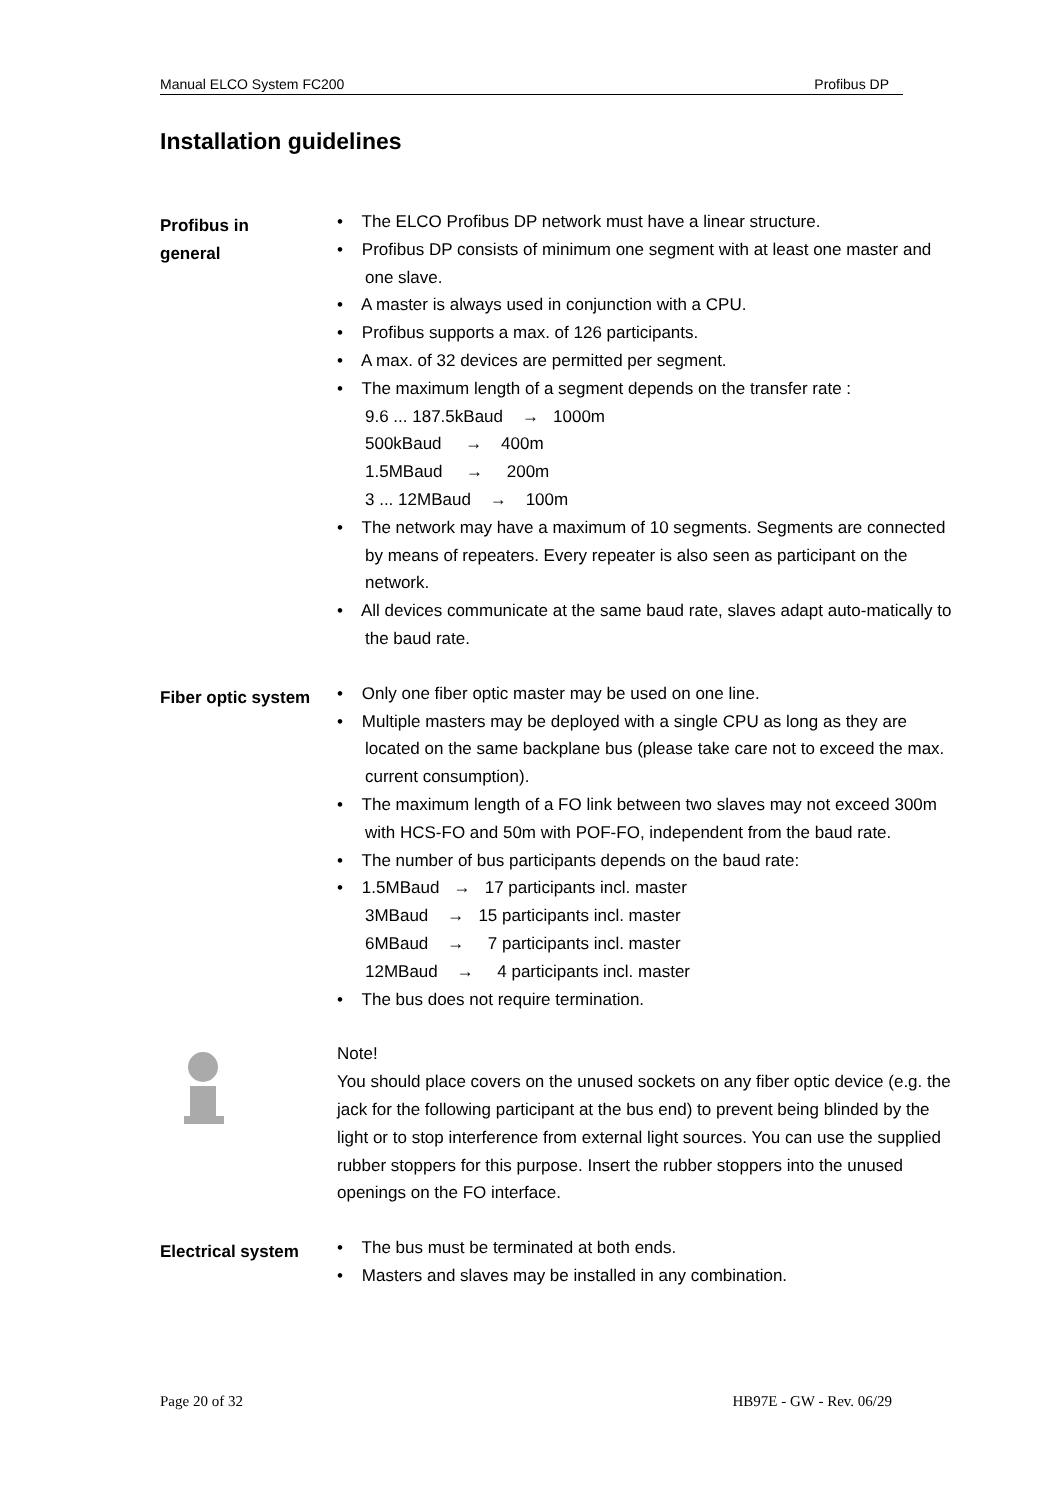Manual ELCO System FC200 Profibus DP
Installation guidelines
Profibus in
general
• The ELCO Profibus DP network must have a linear structure.
• Profibus DP consists of minimum one segment with at least one master and one slave.
• A master is always used in conjunction with a CPU.
• Profibus supports a max. of 126 participants.
• A max. of 32 devices are permitted per segment.
• The maximum length of a segment depends on the transfer rate :
9.6 ... 187.5kBaud → 1000m
500kBaud → 400m
1.5MBaud → 200m
3 ... 12MBaud → 100m
• The network may have a maximum of 10 segments. Segments are connected by means of repeaters. Every repeater is also seen as participant on the network.
• All devices communicate at the same baud rate, slaves adapt auto-matically to the baud rate.
Fiber optic system
• Only one fiber optic master may be used on one line.
• Multiple masters may be deployed with a single CPU as long as they are located on the same backplane bus (please take care not to exceed the max. current consumption).
• The maximum length of a FO link between two slaves may not exceed 300m with HCS-FO and 50m with POF-FO, independent from the baud rate.
• The number of bus participants depends on the baud rate:
• 1.5MBaud → 17 participants incl. master
3MBaud → 15 participants incl. master
6MBaud → 7 participants incl. master
12MBaud → 4 participants incl. master
• The bus does not require termination.
Note!
You should place covers on the unused sockets on any fiber optic device (e.g. the jack for the following participant at the bus end) to prevent being blinded by the light or to stop interference from external light sources. You can use the supplied rubber stoppers for this purpose. Insert the rubber stoppers into the unused openings on the FO interface.
Electrical system
• The bus must be terminated at both ends.
• Masters and slaves may be installed in any combination.
Page 20 of 32 HB97E - GW - Rev. 06/29